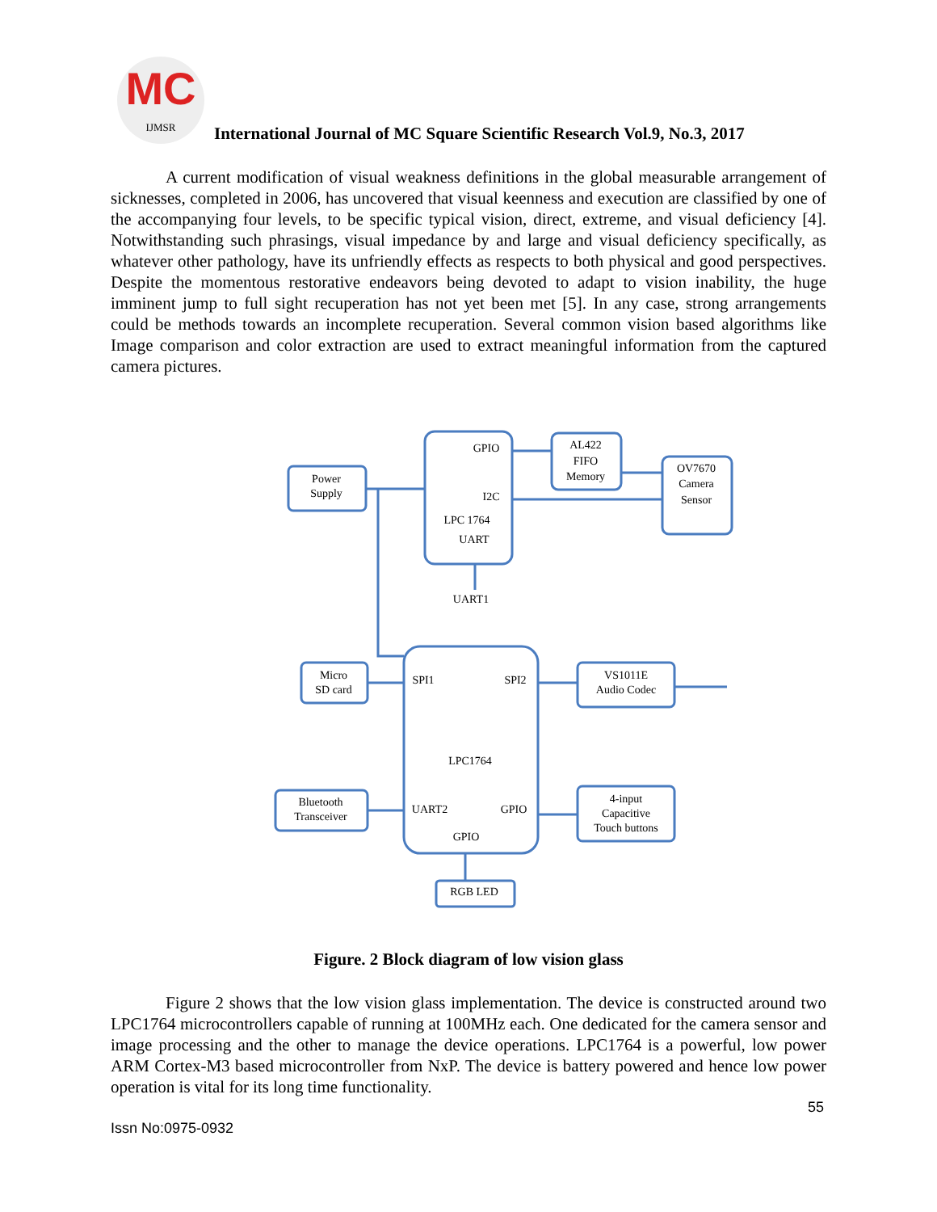MC IJMSR International Journal of MC Square Scientific Research Vol.9, No.3, 2017
A current modification of visual weakness definitions in the global measurable arrangement of sicknesses, completed in 2006, has uncovered that visual keenness and execution are classified by one of the accompanying four levels, to be specific typical vision, direct, extreme, and visual deficiency [4]. Notwithstanding such phrasings, visual impedance by and large and visual deficiency specifically, as whatever other pathology, have its unfriendly effects as respects to both physical and good perspectives. Despite the momentous restorative endeavors being devoted to adapt to vision inability, the huge imminent jump to full sight recuperation has not yet been met [5]. In any case, strong arrangements could be methods towards an incomplete recuperation. Several common vision based algorithms like Image comparison and color extraction are used to extract meaningful information from the captured camera pictures.
GPIO
I2C
LPC 1764
UART
UART1
AL422
FIFO
Memory
OV7670
Camera
Sensor
Power
Supply
Micro
SD card
SPI1
SPI2
VS1011E
Audio Codec
LPC1764
Bluetooth
Transceiver
UART2
GPIO
GPIO
4-input
Capacitive
Touch buttons
RGB LED
Figure. 2 Block diagram of low vision glass
Figure 2 shows that the low vision glass implementation. The device is constructed around two LPC1764 microcontrollers capable of running at 100MHz each. One dedicated for the camera sensor and image processing and the other to manage the device operations. LPC1764 is a powerful, low power ARM Cortex-M3 based microcontroller from NxP. The device is battery powered and hence low power operation is vital for its long time functionality.
55
Issn No:0975-0932